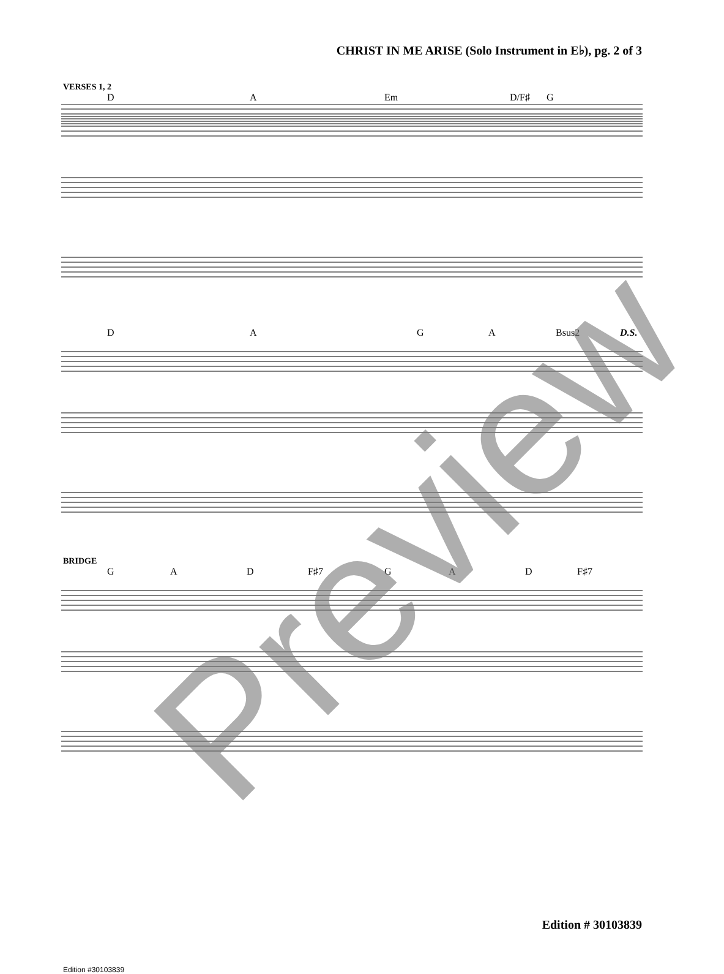CHRIST IN ME ARISE (Solo Instrument in E♭), pg. 2 of 3
VERSES 1, 2
D A Em D/F♯ G
D A G A Bsus2 D.S.
BRIDGE
G A D F♯7 G A D F♯7
Edition # 30103839
Edition #30103839
Preview